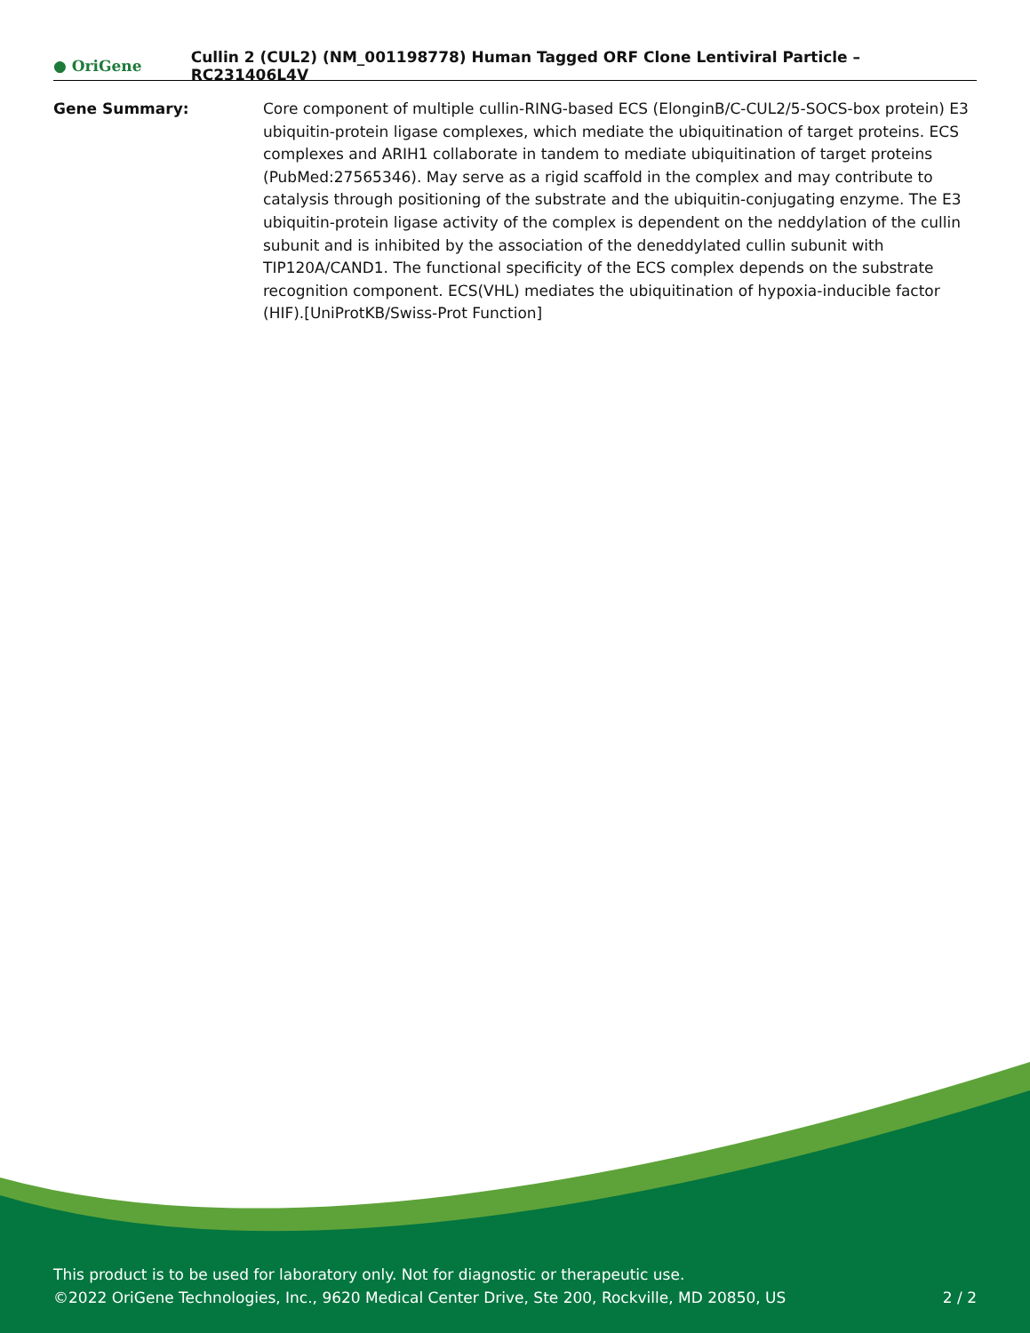● OriGene
Cullin 2 (CUL2) (NM_001198778) Human Tagged ORF Clone Lentiviral Particle – RC231406L4V
Gene Summary: Core component of multiple cullin-RING-based ECS (ElonginB/C-CUL2/5-SOCS-box protein) E3 ubiquitin-protein ligase complexes, which mediate the ubiquitination of target proteins. ECS complexes and ARIH1 collaborate in tandem to mediate ubiquitination of target proteins (PubMed:27565346). May serve as a rigid scaffold in the complex and may contribute to catalysis through positioning of the substrate and the ubiquitin-conjugating enzyme. The E3 ubiquitin-protein ligase activity of the complex is dependent on the neddylation of the cullin subunit and is inhibited by the association of the deneddylated cullin subunit with TIP120A/CAND1. The functional specificity of the ECS complex depends on the substrate recognition component. ECS(VHL) mediates the ubiquitination of hypoxia-inducible factor (HIF).[UniProtKB/Swiss-Prot Function]
This product is to be used for laboratory only. Not for diagnostic or therapeutic use.
©2022 OriGene Technologies, Inc., 9620 Medical Center Drive, Ste 200, Rockville, MD 20850, US 2 / 2